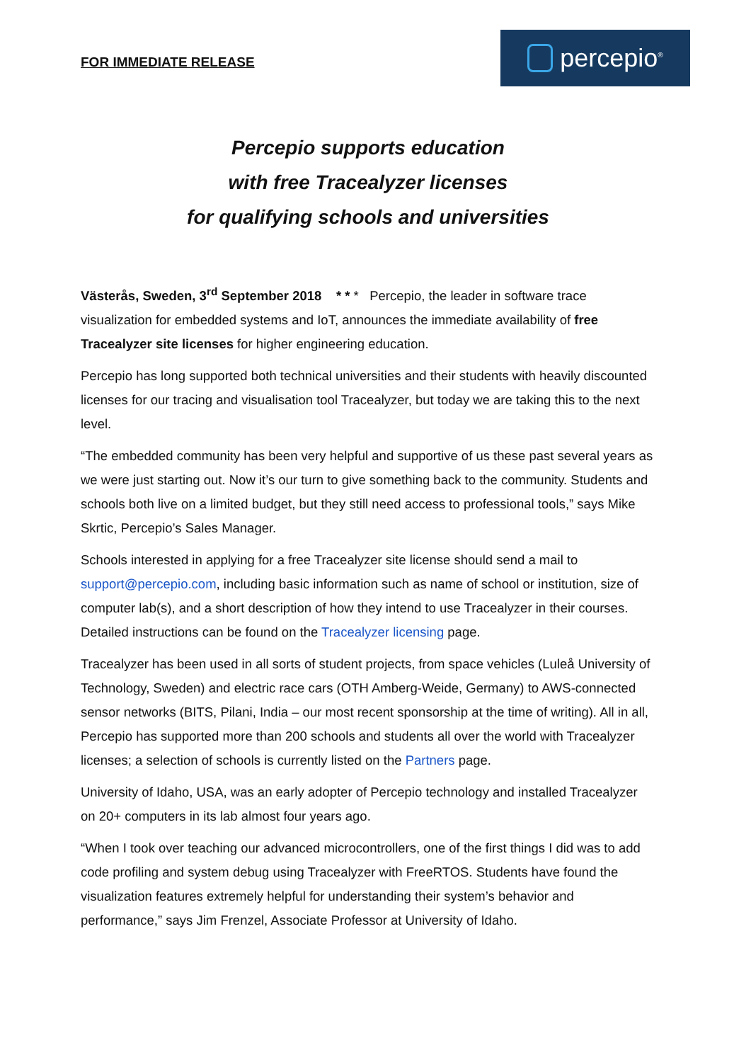FOR IMMEDIATE RELEASE
percepio<sup>®</sup>
Percepio supports education
with free Tracealyzer licenses
for qualifying schools and universities
Västerås, Sweden, 3<sup>rd</sup> September 2018 * * * Percepio, the leader in software trace visualization for embedded systems and IoT, announces the immediate availability of free Tracealyzer site licenses for higher engineering education.
Percepio has long supported both technical universities and their students with heavily discounted licenses for our tracing and visualisation tool Tracealyzer, but today we are taking this to the next level.
“The embedded community has been very helpful and supportive of us these past several years as we were just starting out. Now it’s our turn to give something back to the community. Students and schools both live on a limited budget, but they still need access to professional tools,” says Mike Skrtic, Percepio’s Sales Manager.
Schools interested in applying for a free Tracealyzer site license should send a mail to support@percepio.com, including basic information such as name of school or institution, size of computer lab(s), and a short description of how they intend to use Tracealyzer in their courses. Detailed instructions can be found on the Tracealyzer licensing page.
Tracealyzer has been used in all sorts of student projects, from space vehicles (Luleå University of Technology, Sweden) and electric race cars (OTH Amberg-Weide, Germany) to AWS-connected sensor networks (BITS, Pilani, India – our most recent sponsorship at the time of writing). All in all, Percepio has supported more than 200 schools and students all over the world with Tracealyzer licenses; a selection of schools is currently listed on the Partners page.
University of Idaho, USA, was an early adopter of Percepio technology and installed Tracealyzer on 20+ computers in its lab almost four years ago.
“When I took over teaching our advanced microcontrollers, one of the first things I did was to add code profiling and system debug using Tracealyzer with FreeRTOS. Students have found the visualization features extremely helpful for understanding their system’s behavior and performance,” says Jim Frenzel, Associate Professor at University of Idaho.